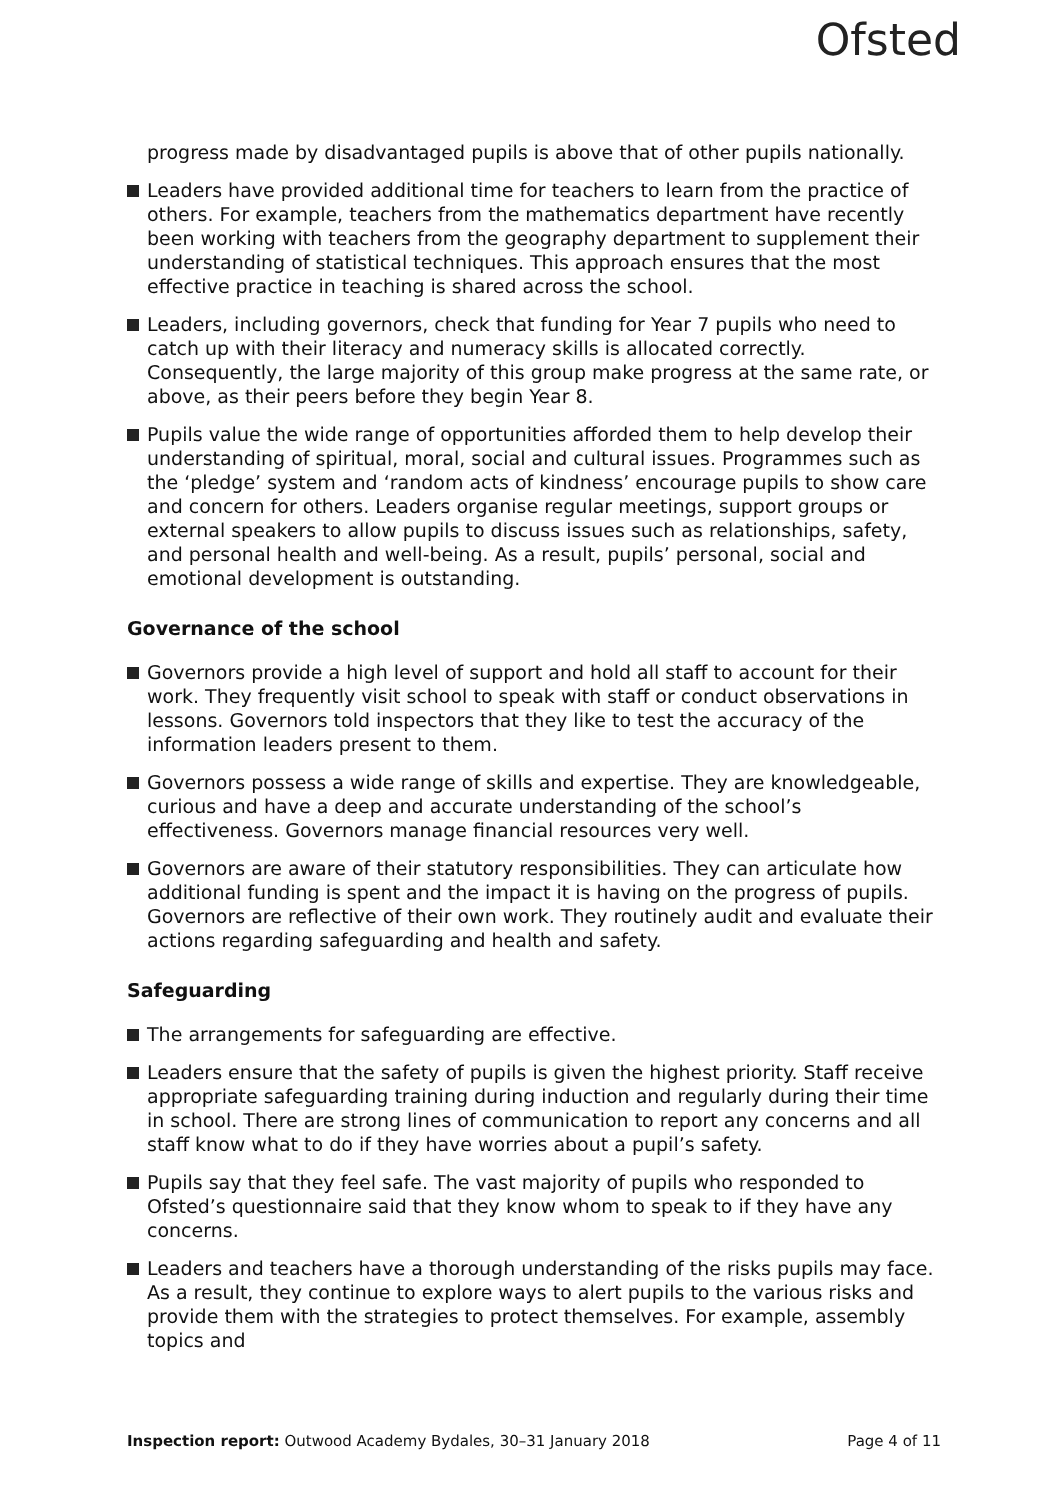Ofsted
progress made by disadvantaged pupils is above that of other pupils nationally.
Leaders have provided additional time for teachers to learn from the practice of others. For example, teachers from the mathematics department have recently been working with teachers from the geography department to supplement their understanding of statistical techniques. This approach ensures that the most effective practice in teaching is shared across the school.
Leaders, including governors, check that funding for Year 7 pupils who need to catch up with their literacy and numeracy skills is allocated correctly. Consequently, the large majority of this group make progress at the same rate, or above, as their peers before they begin Year 8.
Pupils value the wide range of opportunities afforded them to help develop their understanding of spiritual, moral, social and cultural issues. Programmes such as the ‘pledge’ system and ‘random acts of kindness’ encourage pupils to show care and concern for others. Leaders organise regular meetings, support groups or external speakers to allow pupils to discuss issues such as relationships, safety, and personal health and well-being. As a result, pupils’ personal, social and emotional development is outstanding.
Governance of the school
Governors provide a high level of support and hold all staff to account for their work. They frequently visit school to speak with staff or conduct observations in lessons. Governors told inspectors that they like to test the accuracy of the information leaders present to them.
Governors possess a wide range of skills and expertise. They are knowledgeable, curious and have a deep and accurate understanding of the school’s effectiveness. Governors manage financial resources very well.
Governors are aware of their statutory responsibilities. They can articulate how additional funding is spent and the impact it is having on the progress of pupils. Governors are reflective of their own work. They routinely audit and evaluate their actions regarding safeguarding and health and safety.
Safeguarding
The arrangements for safeguarding are effective.
Leaders ensure that the safety of pupils is given the highest priority. Staff receive appropriate safeguarding training during induction and regularly during their time in school. There are strong lines of communication to report any concerns and all staff know what to do if they have worries about a pupil’s safety.
Pupils say that they feel safe. The vast majority of pupils who responded to Ofsted’s questionnaire said that they know whom to speak to if they have any concerns.
Leaders and teachers have a thorough understanding of the risks pupils may face. As a result, they continue to explore ways to alert pupils to the various risks and provide them with the strategies to protect themselves. For example, assembly topics and
Inspection report: Outwood Academy Bydales, 30–31 January 2018 Page 4 of 11